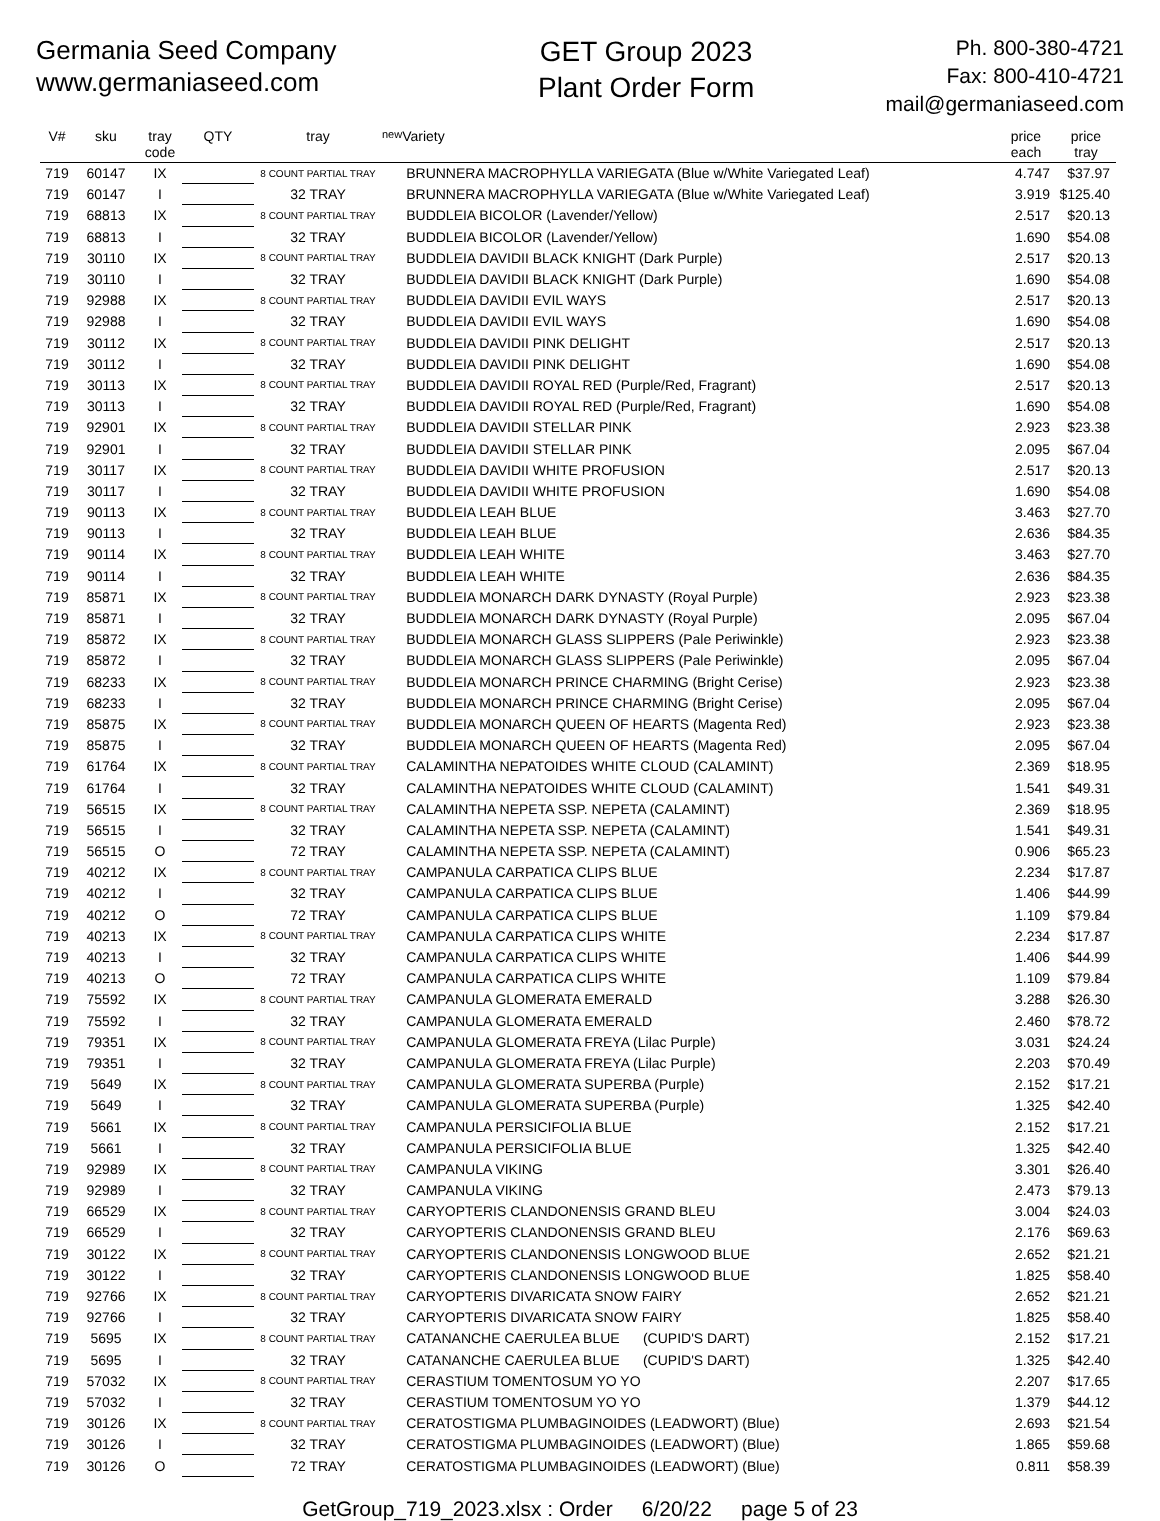Germania Seed Company
www.germaniaseed.com
GET Group 2023
Plant Order Form
Ph. 800-380-4721
Fax: 800-410-4721
mail@germaniaseed.com
| V# | sku | tray code | QTY | tray | new | Variety | price each | price tray |
| --- | --- | --- | --- | --- | --- | --- | --- | --- |
| 719 | 60147 | IX | | 8 COUNT PARTIAL TRAY | | BRUNNERA MACROPHYLLA VARIEGATA (Blue w/White Variegated Leaf) | 4.747 | $37.97 |
| 719 | 60147 | I | | 32 TRAY | | BRUNNERA MACROPHYLLA VARIEGATA (Blue w/White Variegated Leaf) | 3.919 | $125.40 |
| 719 | 68813 | IX | | 8 COUNT PARTIAL TRAY | | BUDDLEIA BICOLOR (Lavender/Yellow) | 2.517 | $20.13 |
| 719 | 68813 | I | | 32 TRAY | | BUDDLEIA BICOLOR (Lavender/Yellow) | 1.690 | $54.08 |
| 719 | 30110 | IX | | 8 COUNT PARTIAL TRAY | | BUDDLEIA DAVIDII BLACK KNIGHT (Dark Purple) | 2.517 | $20.13 |
| 719 | 30110 | I | | 32 TRAY | | BUDDLEIA DAVIDII BLACK KNIGHT (Dark Purple) | 1.690 | $54.08 |
| 719 | 92988 | IX | | 8 COUNT PARTIAL TRAY | | BUDDLEIA DAVIDII EVIL WAYS | 2.517 | $20.13 |
| 719 | 92988 | I | | 32 TRAY | | BUDDLEIA DAVIDII EVIL WAYS | 1.690 | $54.08 |
| 719 | 30112 | IX | | 8 COUNT PARTIAL TRAY | | BUDDLEIA DAVIDII PINK DELIGHT | 2.517 | $20.13 |
| 719 | 30112 | I | | 32 TRAY | | BUDDLEIA DAVIDII PINK DELIGHT | 1.690 | $54.08 |
| 719 | 30113 | IX | | 8 COUNT PARTIAL TRAY | | BUDDLEIA DAVIDII ROYAL RED (Purple/Red, Fragrant) | 2.517 | $20.13 |
| 719 | 30113 | I | | 32 TRAY | | BUDDLEIA DAVIDII ROYAL RED (Purple/Red, Fragrant) | 1.690 | $54.08 |
| 719 | 92901 | IX | | 8 COUNT PARTIAL TRAY | | BUDDLEIA DAVIDII STELLAR PINK | 2.923 | $23.38 |
| 719 | 92901 | I | | 32 TRAY | | BUDDLEIA DAVIDII STELLAR PINK | 2.095 | $67.04 |
| 719 | 30117 | IX | | 8 COUNT PARTIAL TRAY | | BUDDLEIA DAVIDII WHITE PROFUSION | 2.517 | $20.13 |
| 719 | 30117 | I | | 32 TRAY | | BUDDLEIA DAVIDII WHITE PROFUSION | 1.690 | $54.08 |
| 719 | 90113 | IX | | 8 COUNT PARTIAL TRAY | | BUDDLEIA LEAH BLUE | 3.463 | $27.70 |
| 719 | 90113 | I | | 32 TRAY | | BUDDLEIA LEAH BLUE | 2.636 | $84.35 |
| 719 | 90114 | IX | | 8 COUNT PARTIAL TRAY | | BUDDLEIA LEAH WHITE | 3.463 | $27.70 |
| 719 | 90114 | I | | 32 TRAY | | BUDDLEIA LEAH WHITE | 2.636 | $84.35 |
| 719 | 85871 | IX | | 8 COUNT PARTIAL TRAY | | BUDDLEIA MONARCH DARK DYNASTY (Royal Purple) | 2.923 | $23.38 |
| 719 | 85871 | I | | 32 TRAY | | BUDDLEIA MONARCH DARK DYNASTY (Royal Purple) | 2.095 | $67.04 |
| 719 | 85872 | IX | | 8 COUNT PARTIAL TRAY | | BUDDLEIA MONARCH GLASS SLIPPERS (Pale Periwinkle) | 2.923 | $23.38 |
| 719 | 85872 | I | | 32 TRAY | | BUDDLEIA MONARCH GLASS SLIPPERS (Pale Periwinkle) | 2.095 | $67.04 |
| 719 | 68233 | IX | | 8 COUNT PARTIAL TRAY | | BUDDLEIA MONARCH PRINCE CHARMING (Bright Cerise) | 2.923 | $23.38 |
| 719 | 68233 | I | | 32 TRAY | | BUDDLEIA MONARCH PRINCE CHARMING (Bright Cerise) | 2.095 | $67.04 |
| 719 | 85875 | IX | | 8 COUNT PARTIAL TRAY | | BUDDLEIA MONARCH QUEEN OF HEARTS (Magenta Red) | 2.923 | $23.38 |
| 719 | 85875 | I | | 32 TRAY | | BUDDLEIA MONARCH QUEEN OF HEARTS (Magenta Red) | 2.095 | $67.04 |
| 719 | 61764 | IX | | 8 COUNT PARTIAL TRAY | | CALAMINTHA NEPATOIDES WHITE CLOUD (CALAMINT) | 2.369 | $18.95 |
| 719 | 61764 | I | | 32 TRAY | | CALAMINTHA NEPATOIDES WHITE CLOUD (CALAMINT) | 1.541 | $49.31 |
| 719 | 56515 | IX | | 8 COUNT PARTIAL TRAY | | CALAMINTHA NEPETA SSP. NEPETA (CALAMINT) | 2.369 | $18.95 |
| 719 | 56515 | I | | 32 TRAY | | CALAMINTHA NEPETA SSP. NEPETA (CALAMINT) | 1.541 | $49.31 |
| 719 | 56515 | O | | 72 TRAY | | CALAMINTHA NEPETA SSP. NEPETA (CALAMINT) | 0.906 | $65.23 |
| 719 | 40212 | IX | | 8 COUNT PARTIAL TRAY | | CAMPANULA CARPATICA CLIPS BLUE | 2.234 | $17.87 |
| 719 | 40212 | I | | 32 TRAY | | CAMPANULA CARPATICA CLIPS BLUE | 1.406 | $44.99 |
| 719 | 40212 | O | | 72 TRAY | | CAMPANULA CARPATICA CLIPS BLUE | 1.109 | $79.84 |
| 719 | 40213 | IX | | 8 COUNT PARTIAL TRAY | | CAMPANULA CARPATICA CLIPS WHITE | 2.234 | $17.87 |
| 719 | 40213 | I | | 32 TRAY | | CAMPANULA CARPATICA CLIPS WHITE | 1.406 | $44.99 |
| 719 | 40213 | O | | 72 TRAY | | CAMPANULA CARPATICA CLIPS WHITE | 1.109 | $79.84 |
| 719 | 75592 | IX | | 8 COUNT PARTIAL TRAY | | CAMPANULA GLOMERATA EMERALD | 3.288 | $26.30 |
| 719 | 75592 | I | | 32 TRAY | | CAMPANULA GLOMERATA EMERALD | 2.460 | $78.72 |
| 719 | 79351 | IX | | 8 COUNT PARTIAL TRAY | | CAMPANULA GLOMERATA FREYA (Lilac Purple) | 3.031 | $24.24 |
| 719 | 79351 | I | | 32 TRAY | | CAMPANULA GLOMERATA FREYA (Lilac Purple) | 2.203 | $70.49 |
| 719 | 5649 | IX | | 8 COUNT PARTIAL TRAY | | CAMPANULA GLOMERATA SUPERBA (Purple) | 2.152 | $17.21 |
| 719 | 5649 | I | | 32 TRAY | | CAMPANULA GLOMERATA SUPERBA (Purple) | 1.325 | $42.40 |
| 719 | 5661 | IX | | 8 COUNT PARTIAL TRAY | | CAMPANULA PERSICIFOLIA BLUE | 2.152 | $17.21 |
| 719 | 5661 | I | | 32 TRAY | | CAMPANULA PERSICIFOLIA BLUE | 1.325 | $42.40 |
| 719 | 92989 | IX | | 8 COUNT PARTIAL TRAY | | CAMPANULA VIKING | 3.301 | $26.40 |
| 719 | 92989 | I | | 32 TRAY | | CAMPANULA VIKING | 2.473 | $79.13 |
| 719 | 66529 | IX | | 8 COUNT PARTIAL TRAY | | CARYOPTERIS CLANDONENSIS GRAND BLEU | 3.004 | $24.03 |
| 719 | 66529 | I | | 32 TRAY | | CARYOPTERIS CLANDONENSIS GRAND BLEU | 2.176 | $69.63 |
| 719 | 30122 | IX | | 8 COUNT PARTIAL TRAY | | CARYOPTERIS CLANDONENSIS LONGWOOD BLUE | 2.652 | $21.21 |
| 719 | 30122 | I | | 32 TRAY | | CARYOPTERIS CLANDONENSIS LONGWOOD BLUE | 1.825 | $58.40 |
| 719 | 92766 | IX | | 8 COUNT PARTIAL TRAY | | CARYOPTERIS DIVARICATA SNOW FAIRY | 2.652 | $21.21 |
| 719 | 92766 | I | | 32 TRAY | | CARYOPTERIS DIVARICATA SNOW FAIRY | 1.825 | $58.40 |
| 719 | 5695 | IX | | 8 COUNT PARTIAL TRAY | | CATANANCHE CAERULEA BLUE (CUPID'S DART) | 2.152 | $17.21 |
| 719 | 5695 | I | | 32 TRAY | | CATANANCHE CAERULEA BLUE (CUPID'S DART) | 1.325 | $42.40 |
| 719 | 57032 | IX | | 8 COUNT PARTIAL TRAY | | CERASTIUM TOMENTOSUM YO YO | 2.207 | $17.65 |
| 719 | 57032 | I | | 32 TRAY | | CERASTIUM TOMENTOSUM YO YO | 1.379 | $44.12 |
| 719 | 30126 | IX | | 8 COUNT PARTIAL TRAY | | CERATOSTIGMA PLUMBAGINOIDES (LEADWORT) (Blue) | 2.693 | $21.54 |
| 719 | 30126 | I | | 32 TRAY | | CERATOSTIGMA PLUMBAGINOIDES (LEADWORT) (Blue) | 1.865 | $59.68 |
| 719 | 30126 | O | | 72 TRAY | | CERATOSTIGMA PLUMBAGINOIDES (LEADWORT) (Blue) | 0.811 | $58.39 |
GetGroup_719_2023.xlsx : Order 6/20/22 page 5 of 23